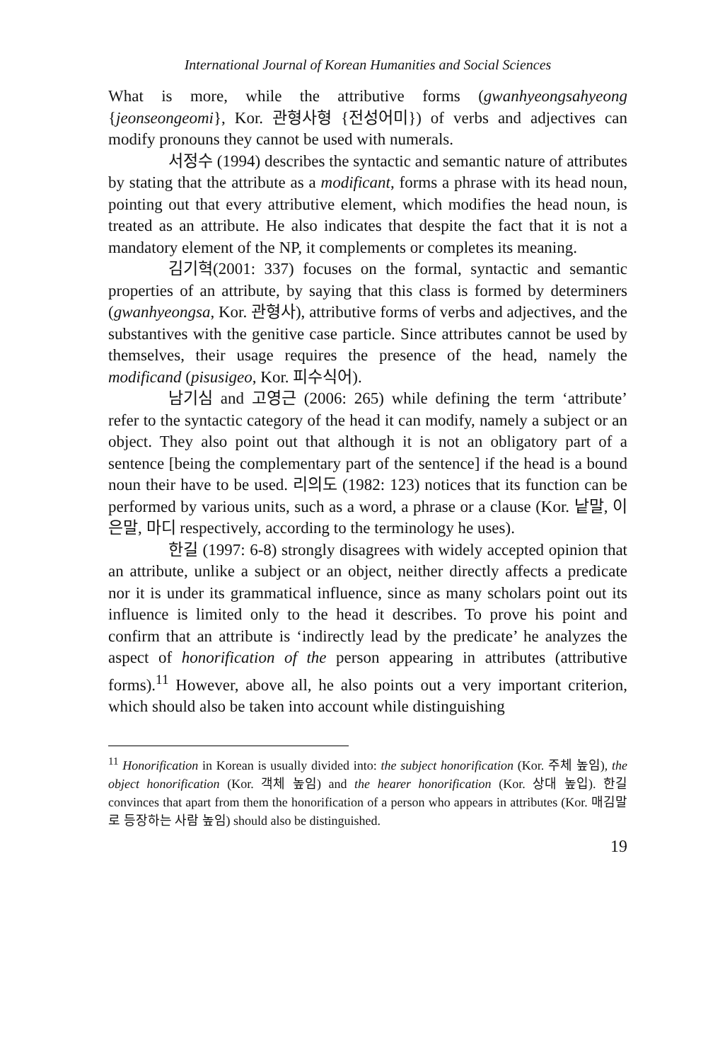International Journal of Korean Humanities and Social Sciences
What is more, while the attributive forms (gwanhyeongsahyeong {jeonseongeomi}, Kor. 관형사형 {전성어미}) of verbs and adjectives can modify pronouns they cannot be used with numerals.
서정수 (1994) describes the syntactic and semantic nature of attributes by stating that the attribute as a modificant, forms a phrase with its head noun, pointing out that every attributive element, which modifies the head noun, is treated as an attribute. He also indicates that despite the fact that it is not a mandatory element of the NP, it complements or completes its meaning.
김기혁(2001: 337) focuses on the formal, syntactic and semantic properties of an attribute, by saying that this class is formed by determiners (gwanhyeongsa, Kor. 관형사), attributive forms of verbs and adjectives, and the substantives with the genitive case particle. Since attributes cannot be used by themselves, their usage requires the presence of the head, namely the modificand (pisusigeo, Kor. 피수식어).
남기심 and 고영근 (2006: 265) while defining the term ‘attribute’ refer to the syntactic category of the head it can modify, namely a subject or an object. They also point out that although it is not an obligatory part of a sentence [being the complementary part of the sentence] if the head is a bound noun their have to be used. 리의도 (1982: 123) notices that its function can be performed by various units, such as a word, a phrase or a clause (Kor. 낱말, 이은말, 마디 respectively, according to the terminology he uses).
한길 (1997: 6-8) strongly disagrees with widely accepted opinion that an attribute, unlike a subject or an object, neither directly affects a predicate nor it is under its grammatical influence, since as many scholars point out its influence is limited only to the head it describes. To prove his point and confirm that an attribute is ‘indirectly lead by the predicate’ he analyzes the aspect of honorification of the person appearing in attributes (attributive forms).<sup>11</sup> However, above all, he also points out a very important criterion, which should also be taken into account while distinguishing
<sup>11</sup> Honorification in Korean is usually divided into: the subject honorification (Kor. 주체 높임), the object honorification (Kor. 객체 높임) and the hearer honorification (Kor. 상대 높입). 한길 convinces that apart from them the honorification of a person who appears in attributes (Kor. 매김말로 등장하는 사람 높임) should also be distinguished.
19